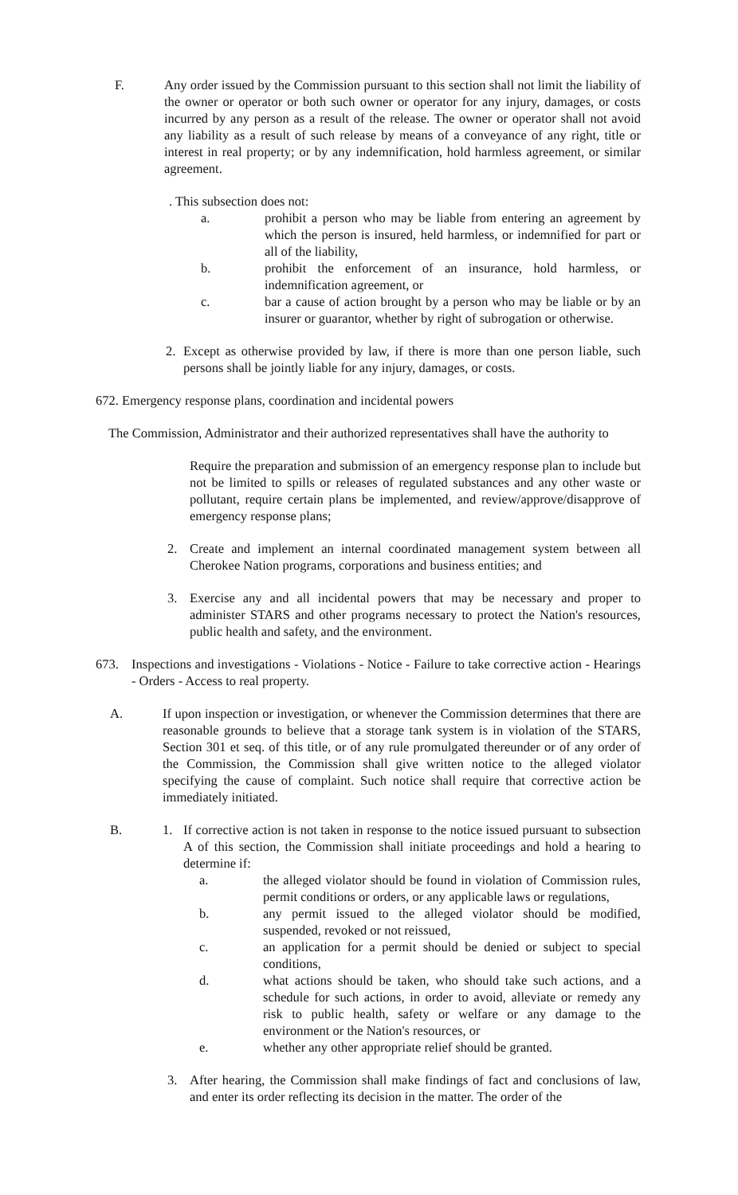F. Any order issued by the Commission pursuant to this section shall not limit the liability of the owner or operator or both such owner or operator for any injury, damages, or costs incurred by any person as a result of the release. The owner or operator shall not avoid any liability as a result of such release by means of a conveyance of any right, title or interest in real property; or by any indemnification, hold harmless agreement, or similar agreement.
. This subsection does not:
a. prohibit a person who may be liable from entering an agreement by which the person is insured, held harmless, or indemnified for part or all of the liability,
b. prohibit the enforcement of an insurance, hold harmless, or indemnification agreement, or
c. bar a cause of action brought by a person who may be liable or by an insurer or guarantor, whether by right of subrogation or otherwise.
2. Except as otherwise provided by law, if there is more than one person liable, such persons shall be jointly liable for any injury, damages, or costs.
672. Emergency response plans, coordination and incidental powers
The Commission, Administrator and their authorized representatives shall have the authority to
Require the preparation and submission of an emergency response plan to include but not be limited to spills or releases of regulated substances and any other waste or pollutant, require certain plans be implemented, and review/approve/disapprove of emergency response plans;
2. Create and implement an internal coordinated management system between all Cherokee Nation programs, corporations and business entities; and
3. Exercise any and all incidental powers that may be necessary and proper to administer STARS and other programs necessary to protect the Nation's resources, public health and safety, and the environment.
673. Inspections and investigations - Violations - Notice - Failure to take corrective action - Hearings - Orders - Access to real property.
A. If upon inspection or investigation, or whenever the Commission determines that there are reasonable grounds to believe that a storage tank system is in violation of the STARS, Section 301 et seq. of this title, or of any rule promulgated thereunder or of any order of the Commission, the Commission shall give written notice to the alleged violator specifying the cause of complaint. Such notice shall require that corrective action be immediately initiated.
B. 1. If corrective action is not taken in response to the notice issued pursuant to subsection A of this section, the Commission shall initiate proceedings and hold a hearing to determine if:
a. the alleged violator should be found in violation of Commission rules, permit conditions or orders, or any applicable laws or regulations,
b. any permit issued to the alleged violator should be modified, suspended, revoked or not reissued,
c. an application for a permit should be denied or subject to special conditions,
d. what actions should be taken, who should take such actions, and a schedule for such actions, in order to avoid, alleviate or remedy any risk to public health, safety or welfare or any damage to the environment or the Nation's resources, or
e. whether any other appropriate relief should be granted.
3. After hearing, the Commission shall make findings of fact and conclusions of law, and enter its order reflecting its decision in the matter. The order of the